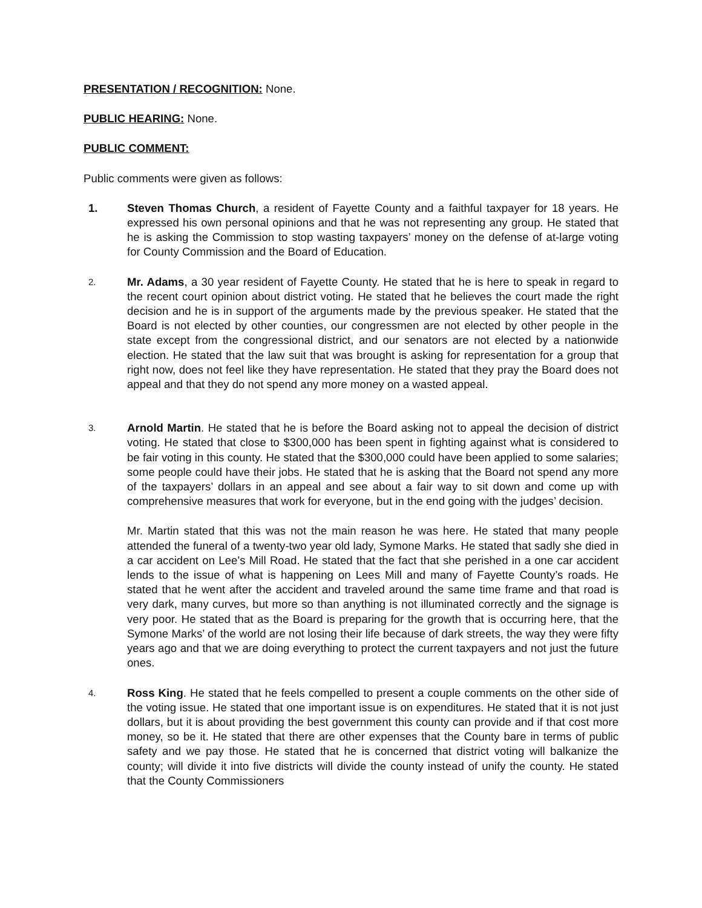PRESENTATION / RECOGNITION: None.
PUBLIC HEARING: None.
PUBLIC COMMENT:
Public comments were given as follows:
1. Steven Thomas Church, a resident of Fayette County and a faithful taxpayer for 18 years. He expressed his own personal opinions and that he was not representing any group. He stated that he is asking the Commission to stop wasting taxpayers’ money on the defense of at-large voting for County Commission and the Board of Education.
2.
Mr. Adams, a 30 year resident of Fayette County. He stated that he is here to speak in regard to the recent court opinion about district voting. He stated that he believes the court made the right decision and he is in support of the arguments made by the previous speaker. He stated that the Board is not elected by other counties, our congressmen are not elected by other people in the state except from the congressional district, and our senators are not elected by a nationwide election. He stated that the law suit that was brought is asking for representation for a group that right now, does not feel like they have representation. He stated that they pray the Board does not appeal and that they do not spend any more money on a wasted appeal.
3.
Arnold Martin. He stated that he is before the Board asking not to appeal the decision of district voting. He stated that close to $300,000 has been spent in fighting against what is considered to be fair voting in this county. He stated that the $300,000 could have been applied to some salaries; some people could have their jobs. He stated that he is asking that the Board not spend any more of the taxpayers’ dollars in an appeal and see about a fair way to sit down and come up with comprehensive measures that work for everyone, but in the end going with the judges’ decision.
Mr. Martin stated that this was not the main reason he was here. He stated that many people attended the funeral of a twenty-two year old lady, Symone Marks. He stated that sadly she died in a car accident on Lee’s Mill Road. He stated that the fact that she perished in a one car accident lends to the issue of what is happening on Lees Mill and many of Fayette County’s roads. He stated that he went after the accident and traveled around the same time frame and that road is very dark, many curves, but more so than anything is not illuminated correctly and the signage is very poor. He stated that as the Board is preparing for the growth that is occurring here, that the Symone Marks’ of the world are not losing their life because of dark streets, the way they were fifty years ago and that we are doing everything to protect the current taxpayers and not just the future ones.
4.
Ross King. He stated that he feels compelled to present a couple comments on the other side of the voting issue. He stated that one important issue is on expenditures. He stated that it is not just dollars, but it is about providing the best government this county can provide and if that cost more money, so be it. He stated that there are other expenses that the County bare in terms of public safety and we pay those. He stated that he is concerned that district voting will balkanize the county; will divide it into five districts will divide the county instead of unify the county. He stated that the County Commissioners